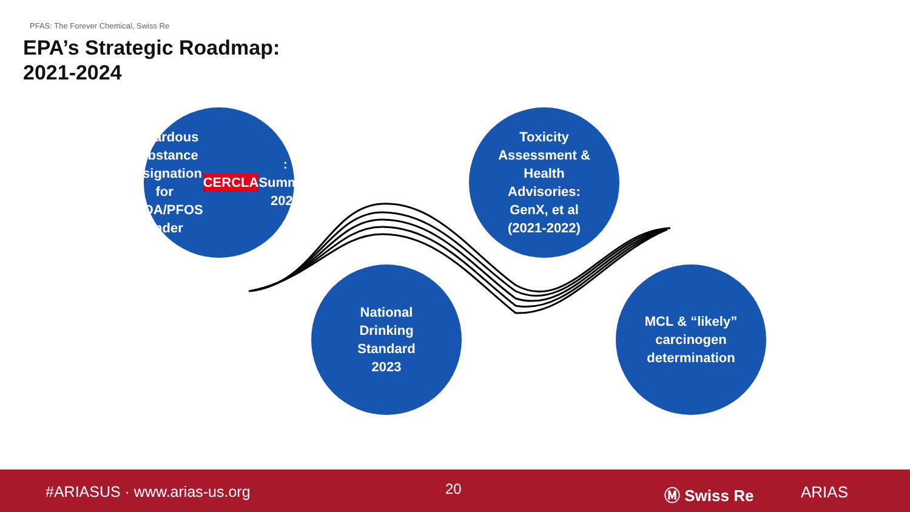PFAS: The Forever Chemical, Swiss Re
EPA’s Strategic Roadmap:
2021-2024
Hazardous
Substance
designation for
PFOA/PFOS
under CERCLA:
Summer 2023
Toxicity
Assessment &
Health
Advisories:
GenX, et al
(2021-2022)
National
Drinking
Standard
2023
MCL & “likely”
carcinogen
determination
#ARIASUS · www.arias-us.org 20 Ⓜ Swiss Re ARIAS